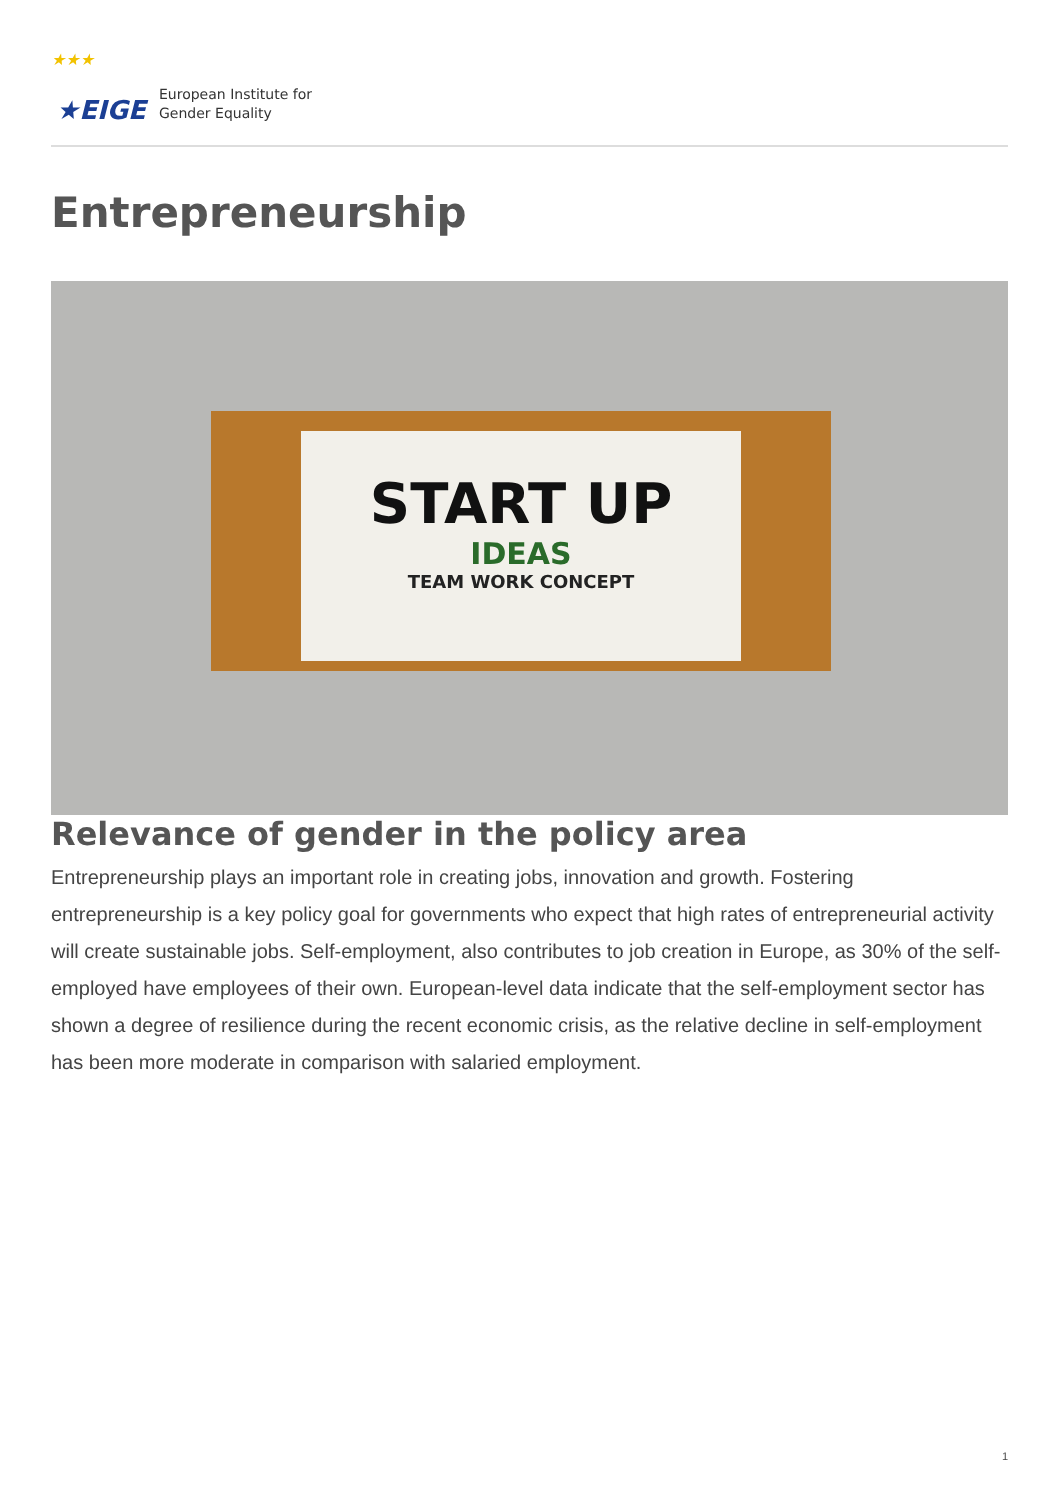★★★
★EIGE
European Institute for
Gender Equality
Entrepreneurship
START UP
IDEAS
TEAM WORK CONCEPT
Relevance of gender in the policy area
Entrepreneurship plays an important role in creating jobs, innovation and growth. Fostering entrepreneurship is a key policy goal for governments who expect that high rates of entrepreneurial activity will create sustainable jobs. Self-employment, also contributes to job creation in Europe, as 30% of the self-employed have employees of their own. European-level data indicate that the self-employment sector has shown a degree of resilience during the recent economic crisis, as the relative decline in self-employment has been more moderate in comparison with salaried employment.
1